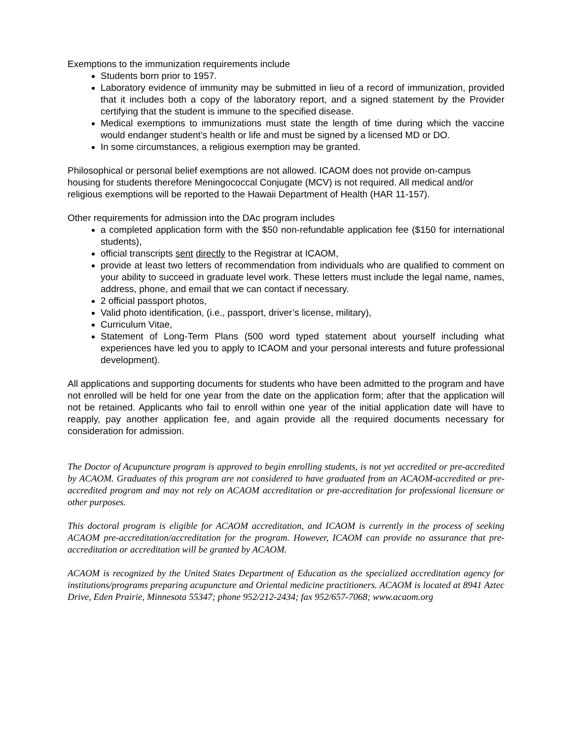Exemptions to the immunization requirements include
Students born prior to 1957.
Laboratory evidence of immunity may be submitted in lieu of a record of immunization, provided that it includes both a copy of the laboratory report, and a signed statement by the Provider certifying that the student is immune to the specified disease.
Medical exemptions to immunizations must state the length of time during which the vaccine would endanger student’s health or life and must be signed by a licensed MD or DO.
In some circumstances, a religious exemption may be granted.
Philosophical or personal belief exemptions are not allowed. ICAOM does not provide on-campus housing for students therefore Meningococcal Conjugate (MCV) is not required. All medical and/or religious exemptions will be reported to the Hawaii Department of Health (HAR 11-157).
Other requirements for admission into the DAc program includes
a completed application form with the $50 non-refundable application fee ($150 for international students),
official transcripts sent directly to the Registrar at ICAOM,
provide at least two letters of recommendation from individuals who are qualified to comment on your ability to succeed in graduate level work. These letters must include the legal name, names, address, phone, and email that we can contact if necessary.
2 official passport photos,
Valid photo identification, (i.e., passport, driver’s license, military),
Curriculum Vitae,
Statement of Long-Term Plans (500 word typed statement about yourself including what experiences have led you to apply to ICAOM and your personal interests and future professional development).
All applications and supporting documents for students who have been admitted to the program and have not enrolled will be held for one year from the date on the application form; after that the application will not be retained. Applicants who fail to enroll within one year of the initial application date will have to reapply, pay another application fee, and again provide all the required documents necessary for consideration for admission.
The Doctor of Acupuncture program is approved to begin enrolling students, is not yet accredited or pre-accredited by ACAOM. Graduates of this program are not considered to have graduated from an ACAOM-accredited or pre-accredited program and may not rely on ACAOM accreditation or pre-accreditation for professional licensure or other purposes.
This doctoral program is eligible for ACAOM accreditation, and ICAOM is currently in the process of seeking ACAOM pre-accreditation/accreditation for the program. However, ICAOM can provide no assurance that pre-accreditation or accreditation will be granted by ACAOM.
ACAOM is recognized by the United States Department of Education as the specialized accreditation agency for institutions/programs preparing acupuncture and Oriental medicine practitioners. ACAOM is located at 8941 Aztec Drive, Eden Prairie, Minnesota 55347; phone 952/212-2434; fax 952/657-7068; www.acaom.org